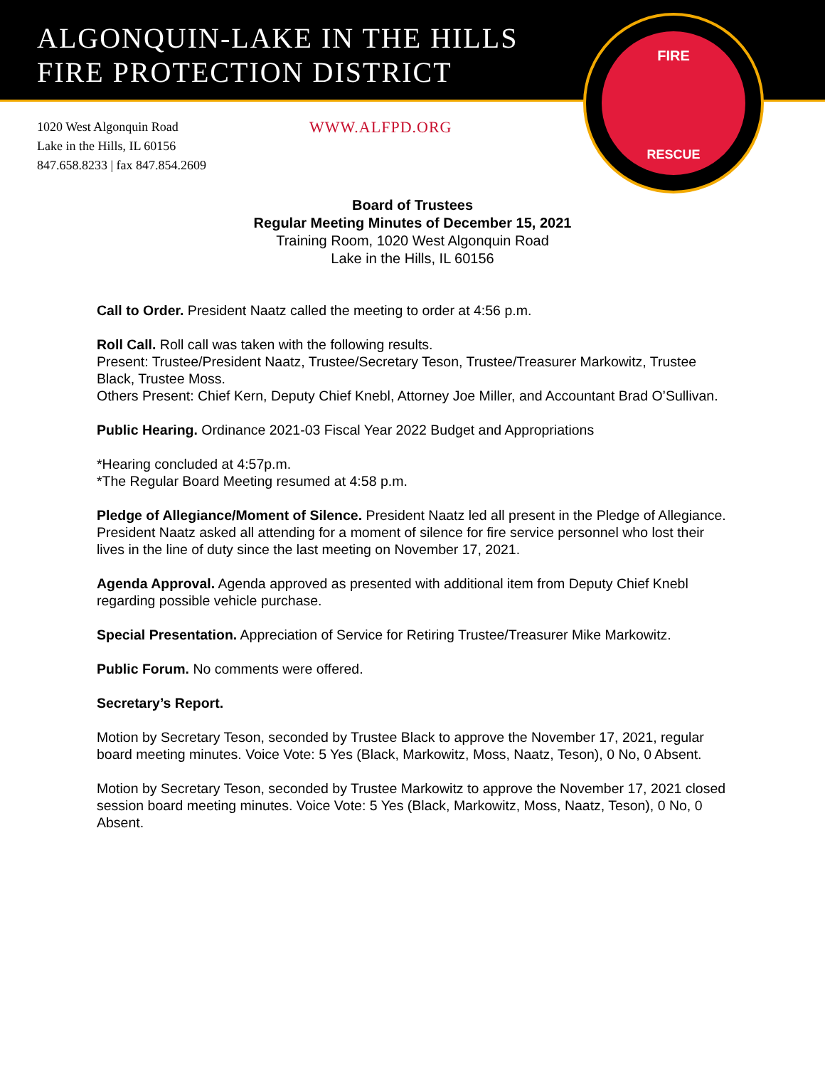ALGONQUIN-LAKE IN THE HILLS
FIRE PROTECTION DISTRICT
FIRE
RESCUE
1020 West Algonquin Road
Lake in the Hills, IL 60156
847.658.8233 | fax 847.854.2609
WWW.ALFPD.ORG
Board of Trustees
Regular Meeting Minutes of December 15, 2021
Training Room, 1020 West Algonquin Road
Lake in the Hills, IL 60156
Call to Order. President Naatz called the meeting to order at 4:56 p.m.
Roll Call. Roll call was taken with the following results.
Present: Trustee/President Naatz, Trustee/Secretary Teson, Trustee/Treasurer Markowitz, Trustee Black, Trustee Moss.
Others Present: Chief Kern, Deputy Chief Knebl, Attorney Joe Miller, and Accountant Brad O’Sullivan.
Public Hearing. Ordinance 2021-03 Fiscal Year 2022 Budget and Appropriations
*Hearing concluded at 4:57p.m.
*The Regular Board Meeting resumed at 4:58 p.m.
Pledge of Allegiance/Moment of Silence. President Naatz led all present in the Pledge of Allegiance. President Naatz asked all attending for a moment of silence for fire service personnel who lost their lives in the line of duty since the last meeting on November 17, 2021.
Agenda Approval. Agenda approved as presented with additional item from Deputy Chief Knebl regarding possible vehicle purchase.
Special Presentation. Appreciation of Service for Retiring Trustee/Treasurer Mike Markowitz.
Public Forum. No comments were offered.
Secretary’s Report.
Motion by Secretary Teson, seconded by Trustee Black to approve the November 17, 2021, regular board meeting minutes. Voice Vote: 5 Yes (Black, Markowitz, Moss, Naatz, Teson), 0 No, 0 Absent.
Motion by Secretary Teson, seconded by Trustee Markowitz to approve the November 17, 2021 closed session board meeting minutes. Voice Vote: 5 Yes (Black, Markowitz, Moss, Naatz, Teson), 0 No, 0 Absent.